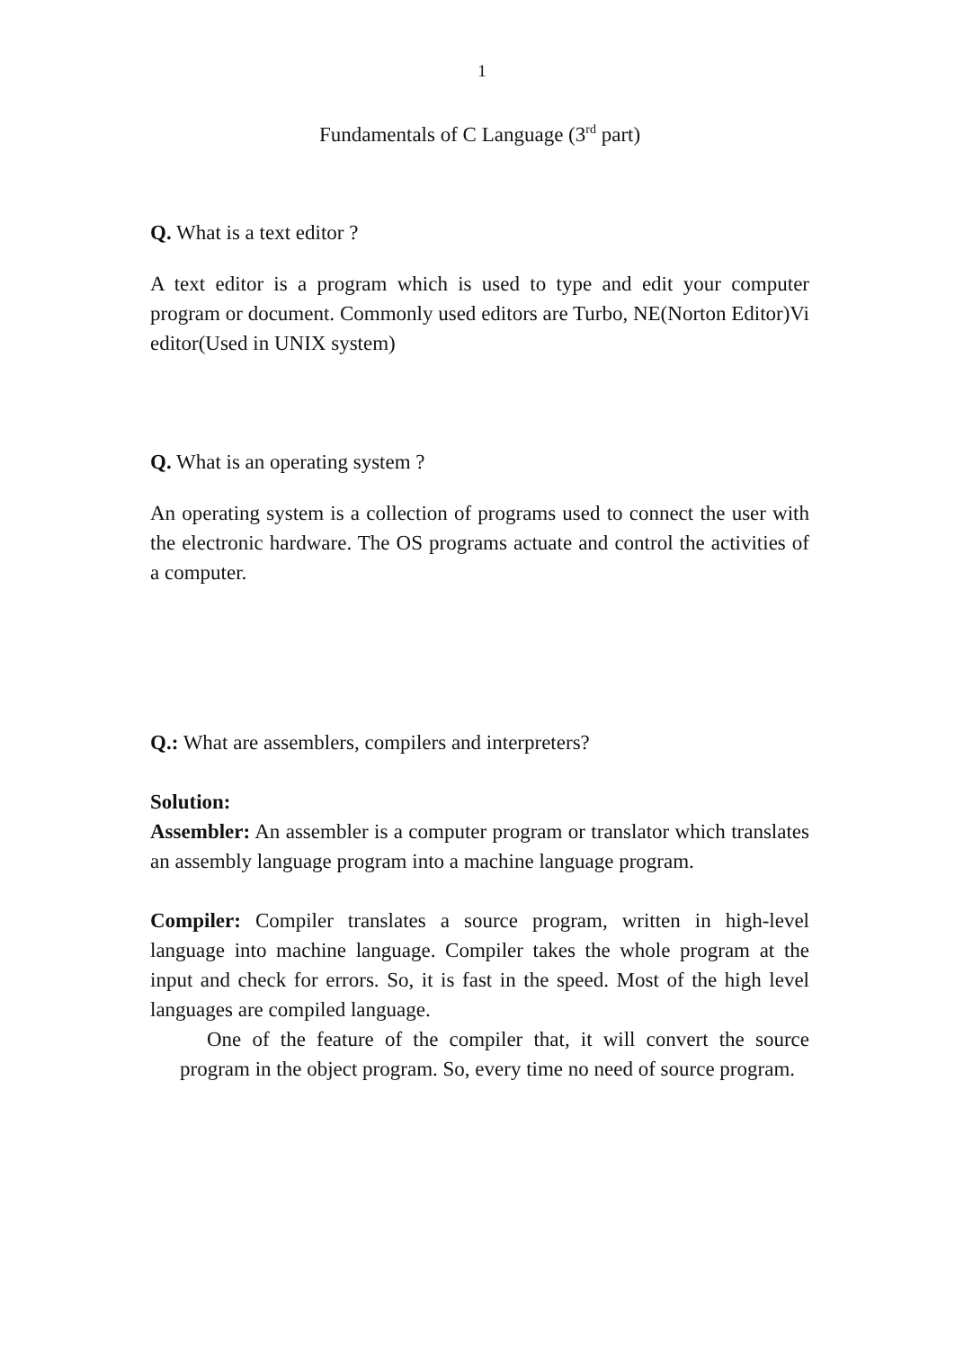1
Fundamentals of C Language (3<sup>rd</sup> part)
Q. What is a text editor ?
A text editor is a program which is used to type and edit your computer program or document. Commonly used editors are Turbo, NE(Norton Editor)Vi editor(Used in UNIX system)
Q. What is an operating system ?
An operating system is a collection of programs used to connect the user with the electronic hardware. The OS programs actuate and control the activities of a computer.
Q.: What are assemblers, compilers and interpreters?
Solution:
Assembler: An assembler is a computer program or translator which translates an assembly language program into a machine language program.
Compiler: Compiler translates a source program, written in high-level language into machine language. Compiler takes the whole program at the input and check for errors. So, it is fast in the speed. Most of the high level languages are compiled language.
One of the feature of the compiler that, it will convert the source program in the object program. So, every time no need of source program.